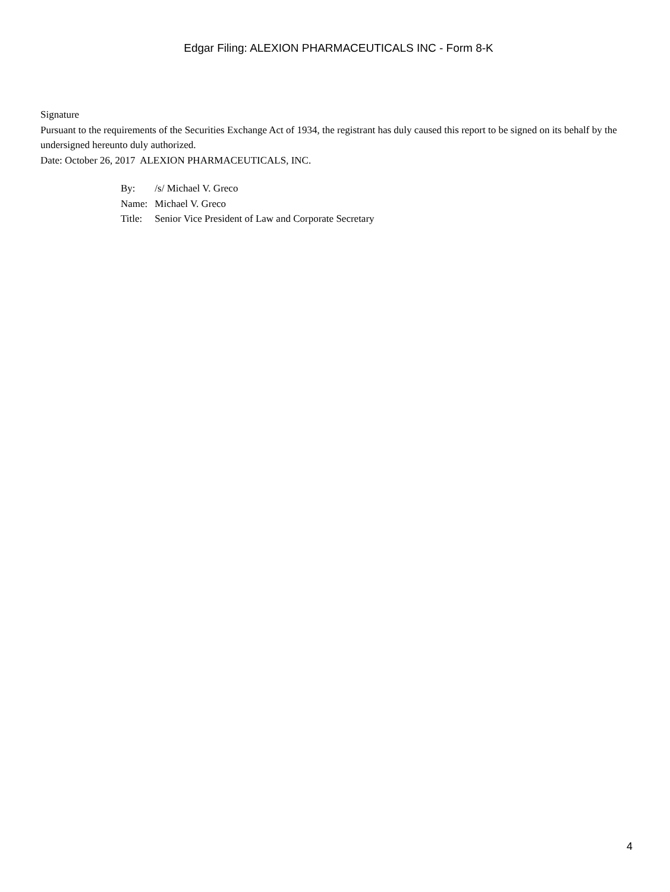Edgar Filing: ALEXION PHARMACEUTICALS INC - Form 8-K
Signature
Pursuant to the requirements of the Securities Exchange Act of 1934, the registrant has duly caused this report to be signed on its behalf by the undersigned hereunto duly authorized.
Date: October 26, 2017 ALEXION PHARMACEUTICALS, INC.
| By: | /s/ Michael V. Greco |
| Name: | Michael V. Greco |
| Title: | Senior Vice President of Law and Corporate Secretary |
4